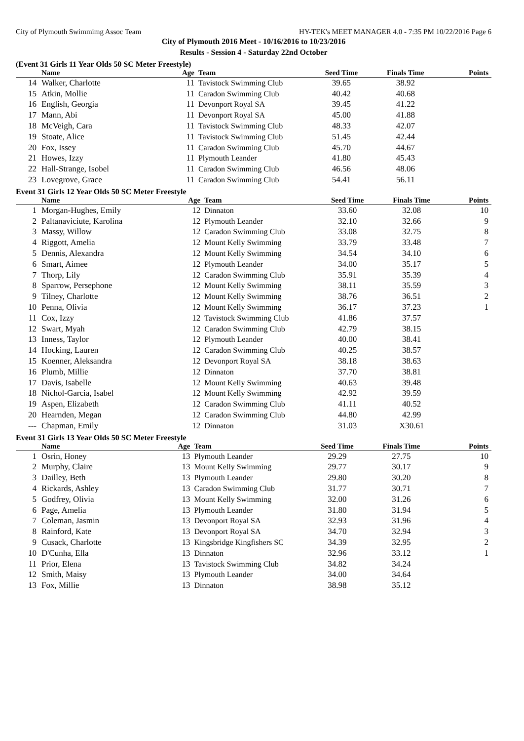City of Plymouth Swimmimg Assoc Team HY-TEK's MEET MANAGER 4.0 - 7:35 PM 10/22/2016 Page 6
City of Plymouth 2016 Meet - 10/16/2016 to 10/23/2016
Results - Session 4 - Saturday 22nd October
(Event 31 Girls 11 Year Olds 50 SC Meter Freestyle)
| | Name | Age | Team | Seed Time | Finals Time | Points |
| --- | --- | --- | --- | --- | --- | --- |
| 14 | Walker, Charlotte | 11 | Tavistock Swimming Club | 39.65 | 38.92 | |
| 15 | Atkin, Mollie | 11 | Caradon Swimming Club | 40.42 | 40.68 | |
| 16 | English, Georgia | 11 | Devonport Royal SA | 39.45 | 41.22 | |
| 17 | Mann, Abi | 11 | Devonport Royal SA | 45.00 | 41.88 | |
| 18 | McVeigh, Cara | 11 | Tavistock Swimming Club | 48.33 | 42.07 | |
| 19 | Stoate, Alice | 11 | Tavistock Swimming Club | 51.45 | 42.44 | |
| 20 | Fox, Issey | 11 | Caradon Swimming Club | 45.70 | 44.67 | |
| 21 | Howes, Izzy | 11 | Plymouth Leander | 41.80 | 45.43 | |
| 22 | Hall-Strange, Isobel | 11 | Caradon Swimming Club | 46.56 | 48.06 | |
| 23 | Lovegrove, Grace | 11 | Caradon Swimming Club | 54.41 | 56.11 | |
Event 31 Girls 12 Year Olds 50 SC Meter Freestyle
| | Name | Age | Team | Seed Time | Finals Time | Points |
| --- | --- | --- | --- | --- | --- | --- |
| 1 | Morgan-Hughes, Emily | 12 | Dinnaton | 33.60 | 32.08 | 10 |
| 2 | Paltanaviciute, Karolina | 12 | Plymouth Leander | 32.10 | 32.66 | 9 |
| 3 | Massy, Willow | 12 | Caradon Swimming Club | 33.08 | 32.75 | 8 |
| 4 | Riggott, Amelia | 12 | Mount Kelly Swimming | 33.79 | 33.48 | 7 |
| 5 | Dennis, Alexandra | 12 | Mount Kelly Swimming | 34.54 | 34.10 | 6 |
| 6 | Smart, Aimee | 12 | Plymouth Leander | 34.00 | 35.17 | 5 |
| 7 | Thorp, Lily | 12 | Caradon Swimming Club | 35.91 | 35.39 | 4 |
| 8 | Sparrow, Persephone | 12 | Mount Kelly Swimming | 38.11 | 35.59 | 3 |
| 9 | Tilney, Charlotte | 12 | Mount Kelly Swimming | 38.76 | 36.51 | 2 |
| 10 | Penna, Olivia | 12 | Mount Kelly Swimming | 36.17 | 37.23 | 1 |
| 11 | Cox, Izzy | 12 | Tavistock Swimming Club | 41.86 | 37.57 | |
| 12 | Swart, Myah | 12 | Caradon Swimming Club | 42.79 | 38.15 | |
| 13 | Inness, Taylor | 12 | Plymouth Leander | 40.00 | 38.41 | |
| 14 | Hocking, Lauren | 12 | Caradon Swimming Club | 40.25 | 38.57 | |
| 15 | Koenner, Aleksandra | 12 | Devonport Royal SA | 38.18 | 38.63 | |
| 16 | Plumb, Millie | 12 | Dinnaton | 37.70 | 38.81 | |
| 17 | Davis, Isabelle | 12 | Mount Kelly Swimming | 40.63 | 39.48 | |
| 18 | Nichol-Garcia, Isabel | 12 | Mount Kelly Swimming | 42.92 | 39.59 | |
| 19 | Aspen, Elizabeth | 12 | Caradon Swimming Club | 41.11 | 40.52 | |
| 20 | Hearnden, Megan | 12 | Caradon Swimming Club | 44.80 | 42.99 | |
| --- | Chapman, Emily | 12 | Dinnaton | 31.03 | X30.61 | |
Event 31 Girls 13 Year Olds 50 SC Meter Freestyle
| | Name | Age | Team | Seed Time | Finals Time | Points |
| --- | --- | --- | --- | --- | --- | --- |
| 1 | Osrin, Honey | 13 | Plymouth Leander | 29.29 | 27.75 | 10 |
| 2 | Murphy, Claire | 13 | Mount Kelly Swimming | 29.77 | 30.17 | 9 |
| 3 | Dailley, Beth | 13 | Plymouth Leander | 29.80 | 30.20 | 8 |
| 4 | Rickards, Ashley | 13 | Caradon Swimming Club | 31.77 | 30.71 | 7 |
| 5 | Godfrey, Olivia | 13 | Mount Kelly Swimming | 32.00 | 31.26 | 6 |
| 6 | Page, Amelia | 13 | Plymouth Leander | 31.80 | 31.94 | 5 |
| 7 | Coleman, Jasmin | 13 | Devonport Royal SA | 32.93 | 31.96 | 4 |
| 8 | Rainford, Kate | 13 | Devonport Royal SA | 34.70 | 32.94 | 3 |
| 9 | Cusack, Charlotte | 13 | Kingsbridge Kingfishers SC | 34.39 | 32.95 | 2 |
| 10 | D'Cunha, Ella | 13 | Dinnaton | 32.96 | 33.12 | 1 |
| 11 | Prior, Elena | 13 | Tavistock Swimming Club | 34.82 | 34.24 | |
| 12 | Smith, Maisy | 13 | Plymouth Leander | 34.00 | 34.64 | |
| 13 | Fox, Millie | 13 | Dinnaton | 38.98 | 35.12 | |